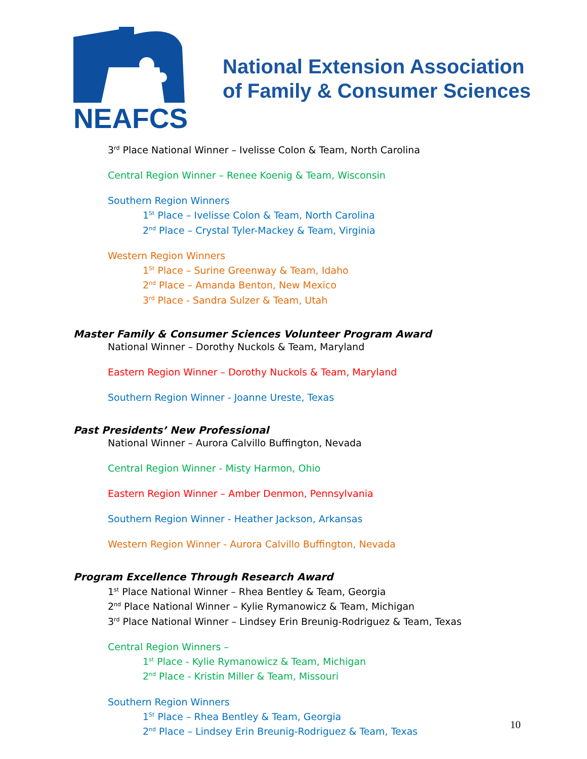NEAFCS
National Extension Association
of Family & Consumer Sciences
3<sup>rd</sup> Place National Winner – Ivelisse Colon & Team, North Carolina
Central Region Winner – Renee Koenig & Team, Wisconsin
Southern Region Winners
1<sup>St</sup> Place – Ivelisse Colon & Team, North Carolina
2<sup>nd</sup> Place – Crystal Tyler-Mackey & Team, Virginia
Western Region Winners
1<sup>St</sup> Place – Surine Greenway & Team, Idaho
2<sup>nd</sup> Place – Amanda Benton, New Mexico
3<sup>rd</sup> Place - Sandra Sulzer & Team, Utah
Master Family & Consumer Sciences Volunteer Program Award
National Winner – Dorothy Nuckols & Team, Maryland
Eastern Region Winner – Dorothy Nuckols & Team, Maryland
Southern Region Winner - Joanne Ureste, Texas
Past Presidents’ New Professional
National Winner – Aurora Calvillo Buffington, Nevada
Central Region Winner - Misty Harmon, Ohio
Eastern Region Winner – Amber Denmon, Pennsylvania
Southern Region Winner - Heather Jackson, Arkansas
Western Region Winner - Aurora Calvillo Buffington, Nevada
Program Excellence Through Research Award
1<sup>st</sup> Place National Winner – Rhea Bentley & Team, Georgia
2<sup>nd</sup> Place National Winner – Kylie Rymanowicz & Team, Michigan
3<sup>rd</sup> Place National Winner – Lindsey Erin Breunig-Rodriguez & Team, Texas
Central Region Winners –
1<sup>st</sup> Place - Kylie Rymanowicz & Team, Michigan
2<sup>nd</sup> Place - Kristin Miller & Team, Missouri
Southern Region Winners
1<sup>St</sup> Place – Rhea Bentley & Team, Georgia
2<sup>nd</sup> Place – Lindsey Erin Breunig-Rodriguez & Team, Texas
10